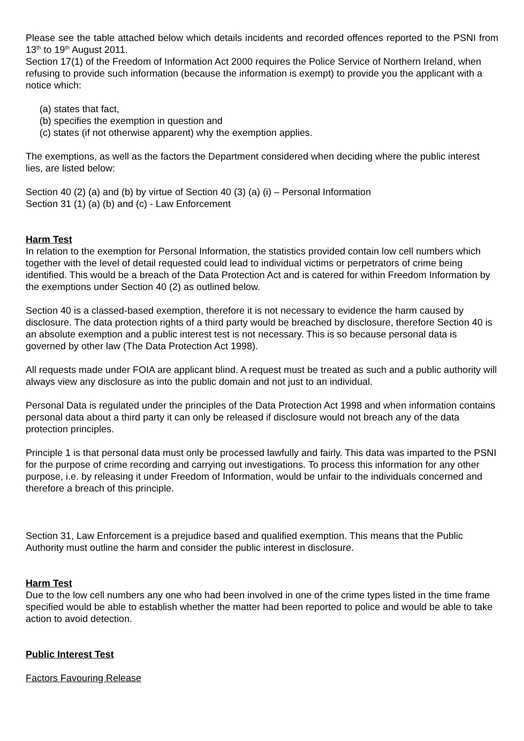Please see the table attached below which details incidents and recorded offences reported to the PSNI from 13<sup>th</sup> to 19<sup>th</sup> August 2011.
Section 17(1) of the Freedom of Information Act 2000 requires the Police Service of Northern Ireland, when refusing to provide such information (because the information is exempt) to provide you the applicant with a notice which:
(a) states that fact,
(b) specifies the exemption in question and
(c) states (if not otherwise apparent) why the exemption applies.
The exemptions, as well as the factors the Department considered when deciding where the public interest lies, are listed below:
Section 40 (2) (a) and (b) by virtue of Section 40 (3) (a) (i) – Personal Information
Section 31 (1) (a) (b) and (c) - Law Enforcement
Harm Test
In relation to the exemption for Personal Information, the statistics provided contain low cell numbers which together with the level of detail requested could lead to individual victims or perpetrators of crime being identified. This would be a breach of the Data Protection Act and is catered for within Freedom Information by the exemptions under Section 40 (2) as outlined below.
Section 40 is a classed-based exemption, therefore it is not necessary to evidence the harm caused by disclosure. The data protection rights of a third party would be breached by disclosure, therefore Section 40 is an absolute exemption and a public interest test is not necessary. This is so because personal data is governed by other law (The Data Protection Act 1998).
All requests made under FOIA are applicant blind. A request must be treated as such and a public authority will always view any disclosure as into the public domain and not just to an individual.
Personal Data is regulated under the principles of the Data Protection Act 1998 and when information contains personal data about a third party it can only be released if disclosure would not breach any of the data protection principles.
Principle 1 is that personal data must only be processed lawfully and fairly. This data was imparted to the PSNI for the purpose of crime recording and carrying out investigations. To process this information for any other purpose, i.e. by releasing it under Freedom of Information, would be unfair to the individuals concerned and therefore a breach of this principle.
Section 31, Law Enforcement is a prejudice based and qualified exemption. This means that the Public Authority must outline the harm and consider the public interest in disclosure.
Harm Test
Due to the low cell numbers any one who had been involved in one of the crime types listed in the time frame specified would be able to establish whether the matter had been reported to police and would be able to take action to avoid detection.
Public Interest Test
Factors Favouring Release